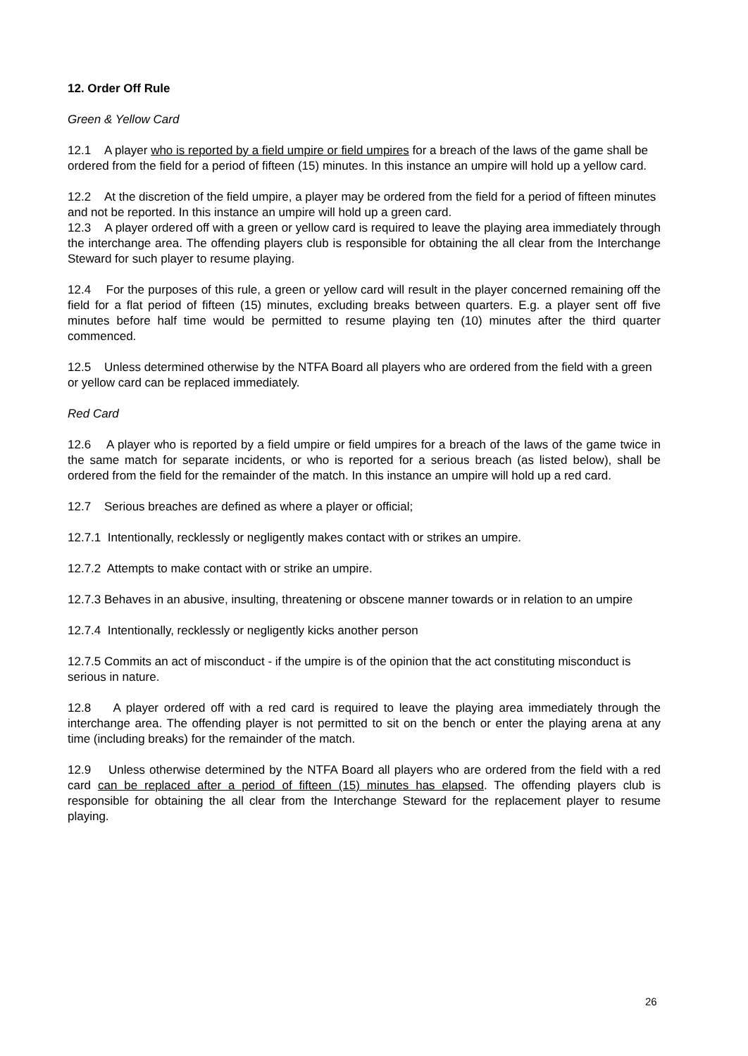12. Order Off Rule
Green & Yellow Card
12.1 A player who is reported by a field umpire or field umpires for a breach of the laws of the game shall be ordered from the field for a period of fifteen (15) minutes. In this instance an umpire will hold up a yellow card.
12.2 At the discretion of the field umpire, a player may be ordered from the field for a period of fifteen minutes and not be reported. In this instance an umpire will hold up a green card.
12.3 A player ordered off with a green or yellow card is required to leave the playing area immediately through the interchange area. The offending players club is responsible for obtaining the all clear from the Interchange Steward for such player to resume playing.
12.4 For the purposes of this rule, a green or yellow card will result in the player concerned remaining off the field for a flat period of fifteen (15) minutes, excluding breaks between quarters. E.g. a player sent off five minutes before half time would be permitted to resume playing ten (10) minutes after the third quarter commenced.
12.5 Unless determined otherwise by the NTFA Board all players who are ordered from the field with a green or yellow card can be replaced immediately.
Red Card
12.6 A player who is reported by a field umpire or field umpires for a breach of the laws of the game twice in the same match for separate incidents, or who is reported for a serious breach (as listed below), shall be ordered from the field for the remainder of the match. In this instance an umpire will hold up a red card.
12.7 Serious breaches are defined as where a player or official;
12.7.1 Intentionally, recklessly or negligently makes contact with or strikes an umpire.
12.7.2 Attempts to make contact with or strike an umpire.
12.7.3 Behaves in an abusive, insulting, threatening or obscene manner towards or in relation to an umpire
12.7.4 Intentionally, recklessly or negligently kicks another person
12.7.5 Commits an act of misconduct - if the umpire is of the opinion that the act constituting misconduct is serious in nature.
12.8 A player ordered off with a red card is required to leave the playing area immediately through the interchange area. The offending player is not permitted to sit on the bench or enter the playing arena at any time (including breaks) for the remainder of the match.
12.9 Unless otherwise determined by the NTFA Board all players who are ordered from the field with a red card can be replaced after a period of fifteen (15) minutes has elapsed. The offending players club is responsible for obtaining the all clear from the Interchange Steward for the replacement player to resume playing.
26